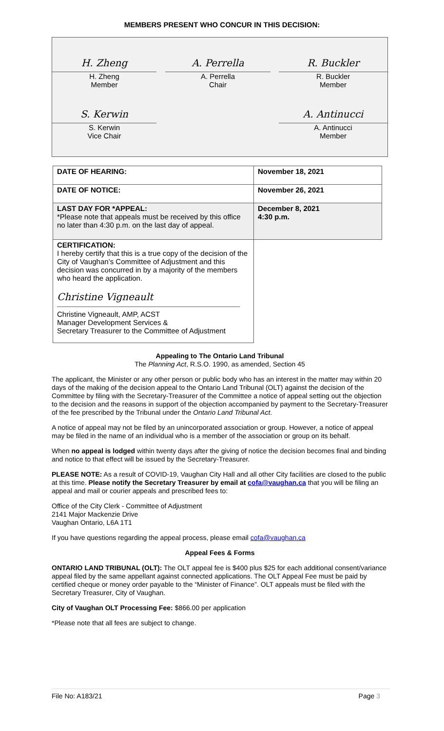MEMBERS PRESENT WHO CONCUR IN THIS DECISION:
H. Zheng
H. Zheng
Member
A. Perrella
A. Perrella
Chair
R. Buckler
R. Buckler
Member
S. Kerwin
S. Kerwin
Vice Chair
A. Antinucci
A. Antinucci
Member
| DATE OF HEARING: | November 18, 2021 |
| DATE OF NOTICE: | November 26, 2021 |
| LAST DAY FOR *APPEAL: *Please note that appeals must be received by this office no later than 4:30 p.m. on the last day of appeal. | December 8, 2021 4:30 p.m. |
| CERTIFICATION: I hereby certify that this is a true copy of the decision of the City of Vaughan’s Committee of Adjustment and this decision was concurred in by a majority of the members who heard the application. Christine Vigneault Christine Vigneault, AMP, ACST Manager Development Services & Secretary Treasurer to the Committee of Adjustment | |
Appealing to The Ontario Land Tribunal
The Planning Act, R.S.O. 1990, as amended, Section 45
The applicant, the Minister or any other person or public body who has an interest in the matter may within 20 days of the making of the decision appeal to the Ontario Land Tribunal (OLT) against the decision of the Committee by filing with the Secretary-Treasurer of the Committee a notice of appeal setting out the objection to the decision and the reasons in support of the objection accompanied by payment to the Secretary-Treasurer of the fee prescribed by the Tribunal under the Ontario Land Tribunal Act.
A notice of appeal may not be filed by an unincorporated association or group. However, a notice of appeal may be filed in the name of an individual who is a member of the association or group on its behalf.
When no appeal is lodged within twenty days after the giving of notice the decision becomes final and binding and notice to that effect will be issued by the Secretary-Treasurer.
PLEASE NOTE: As a result of COVID-19, Vaughan City Hall and all other City facilities are closed to the public at this time. Please notify the Secretary Treasurer by email at cofa@vaughan.ca that you will be filing an appeal and mail or courier appeals and prescribed fees to:
Office of the City Clerk - Committee of Adjustment
2141 Major Mackenzie Drive
Vaughan Ontario, L6A 1T1
If you have questions regarding the appeal process, please email cofa@vaughan.ca
Appeal Fees & Forms
ONTARIO LAND TRIBUNAL (OLT): The OLT appeal fee is $400 plus $25 for each additional consent/variance appeal filed by the same appellant against connected applications. The OLT Appeal Fee must be paid by certified cheque or money order payable to the “Minister of Finance”. OLT appeals must be filed with the Secretary Treasurer, City of Vaughan.
City of Vaughan OLT Processing Fee: $866.00 per application
*Please note that all fees are subject to change.
File No: A183/21 Page 3